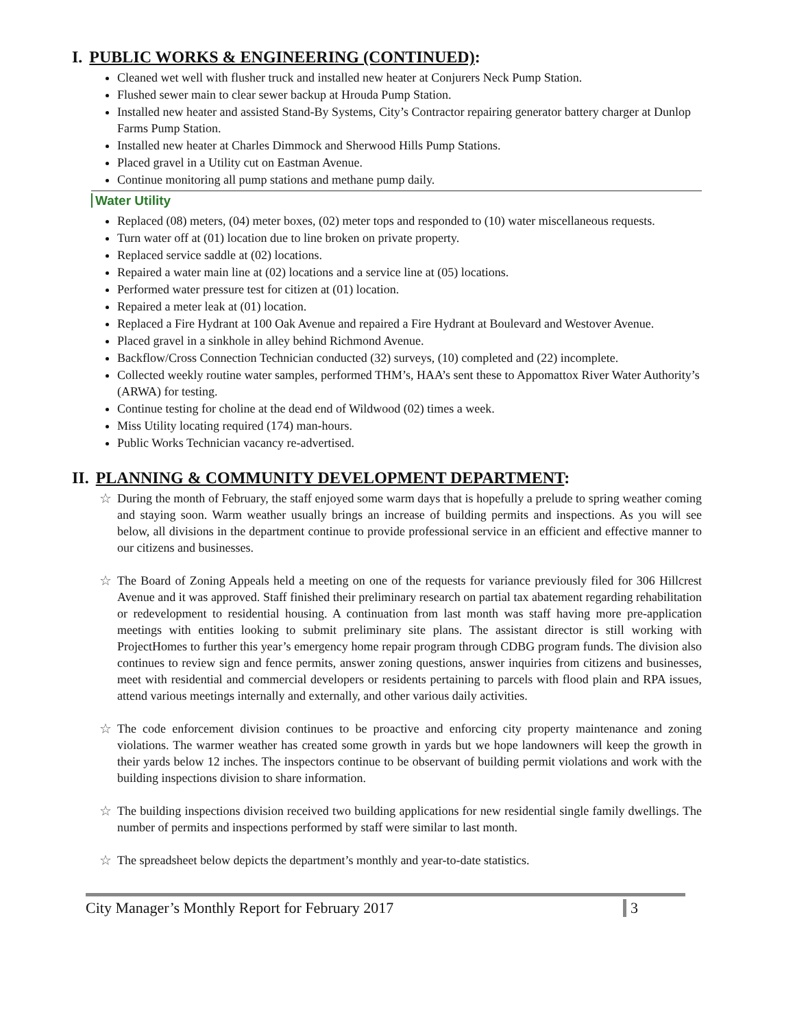I. PUBLIC WORKS & ENGINEERING (CONTINUED):
Cleaned wet well with flusher truck and installed new heater at Conjurers Neck Pump Station.
Flushed sewer main to clear sewer backup at Hrouda Pump Station.
Installed new heater and assisted Stand-By Systems, City’s Contractor repairing generator battery charger at Dunlop Farms Pump Station.
Installed new heater at Charles Dimmock and Sherwood Hills Pump Stations.
Placed gravel in a Utility cut on Eastman Avenue.
Continue monitoring all pump stations and methane pump daily.
Water Utility
Replaced (08) meters, (04) meter boxes, (02) meter tops and responded to (10) water miscellaneous requests.
Turn water off at (01) location due to line broken on private property.
Replaced service saddle at (02) locations.
Repaired a water main line at (02) locations and a service line at (05) locations.
Performed water pressure test for citizen at (01) location.
Repaired a meter leak at (01) location.
Replaced a Fire Hydrant at 100 Oak Avenue and repaired a Fire Hydrant at Boulevard and Westover Avenue.
Placed gravel in a sinkhole in alley behind Richmond Avenue.
Backflow/Cross Connection Technician conducted (32) surveys, (10) completed and (22) incomplete.
Collected weekly routine water samples, performed THM’s, HAA’s sent these to Appomattox River Water Authority’s (ARWA) for testing.
Continue testing for choline at the dead end of Wildwood (02) times a week.
Miss Utility locating required (174) man-hours.
Public Works Technician vacancy re-advertised.
II. PLANNING & COMMUNITY DEVELOPMENT DEPARTMENT:
☆ During the month of February, the staff enjoyed some warm days that is hopefully a prelude to spring weather coming and staying soon. Warm weather usually brings an increase of building permits and inspections. As you will see below, all divisions in the department continue to provide professional service in an efficient and effective manner to our citizens and businesses.
☆ The Board of Zoning Appeals held a meeting on one of the requests for variance previously filed for 306 Hillcrest Avenue and it was approved. Staff finished their preliminary research on partial tax abatement regarding rehabilitation or redevelopment to residential housing. A continuation from last month was staff having more pre-application meetings with entities looking to submit preliminary site plans. The assistant director is still working with ProjectHomes to further this year’s emergency home repair program through CDBG program funds. The division also continues to review sign and fence permits, answer zoning questions, answer inquiries from citizens and businesses, meet with residential and commercial developers or residents pertaining to parcels with flood plain and RPA issues, attend various meetings internally and externally, and other various daily activities.
☆ The code enforcement division continues to be proactive and enforcing city property maintenance and zoning violations. The warmer weather has created some growth in yards but we hope landowners will keep the growth in their yards below 12 inches. The inspectors continue to be observant of building permit violations and work with the building inspections division to share information.
☆ The building inspections division received two building applications for new residential single family dwellings. The number of permits and inspections performed by staff were similar to last month.
☆ The spreadsheet below depicts the department’s monthly and year-to-date statistics.
City Manager’s Monthly Report for February 2017 3